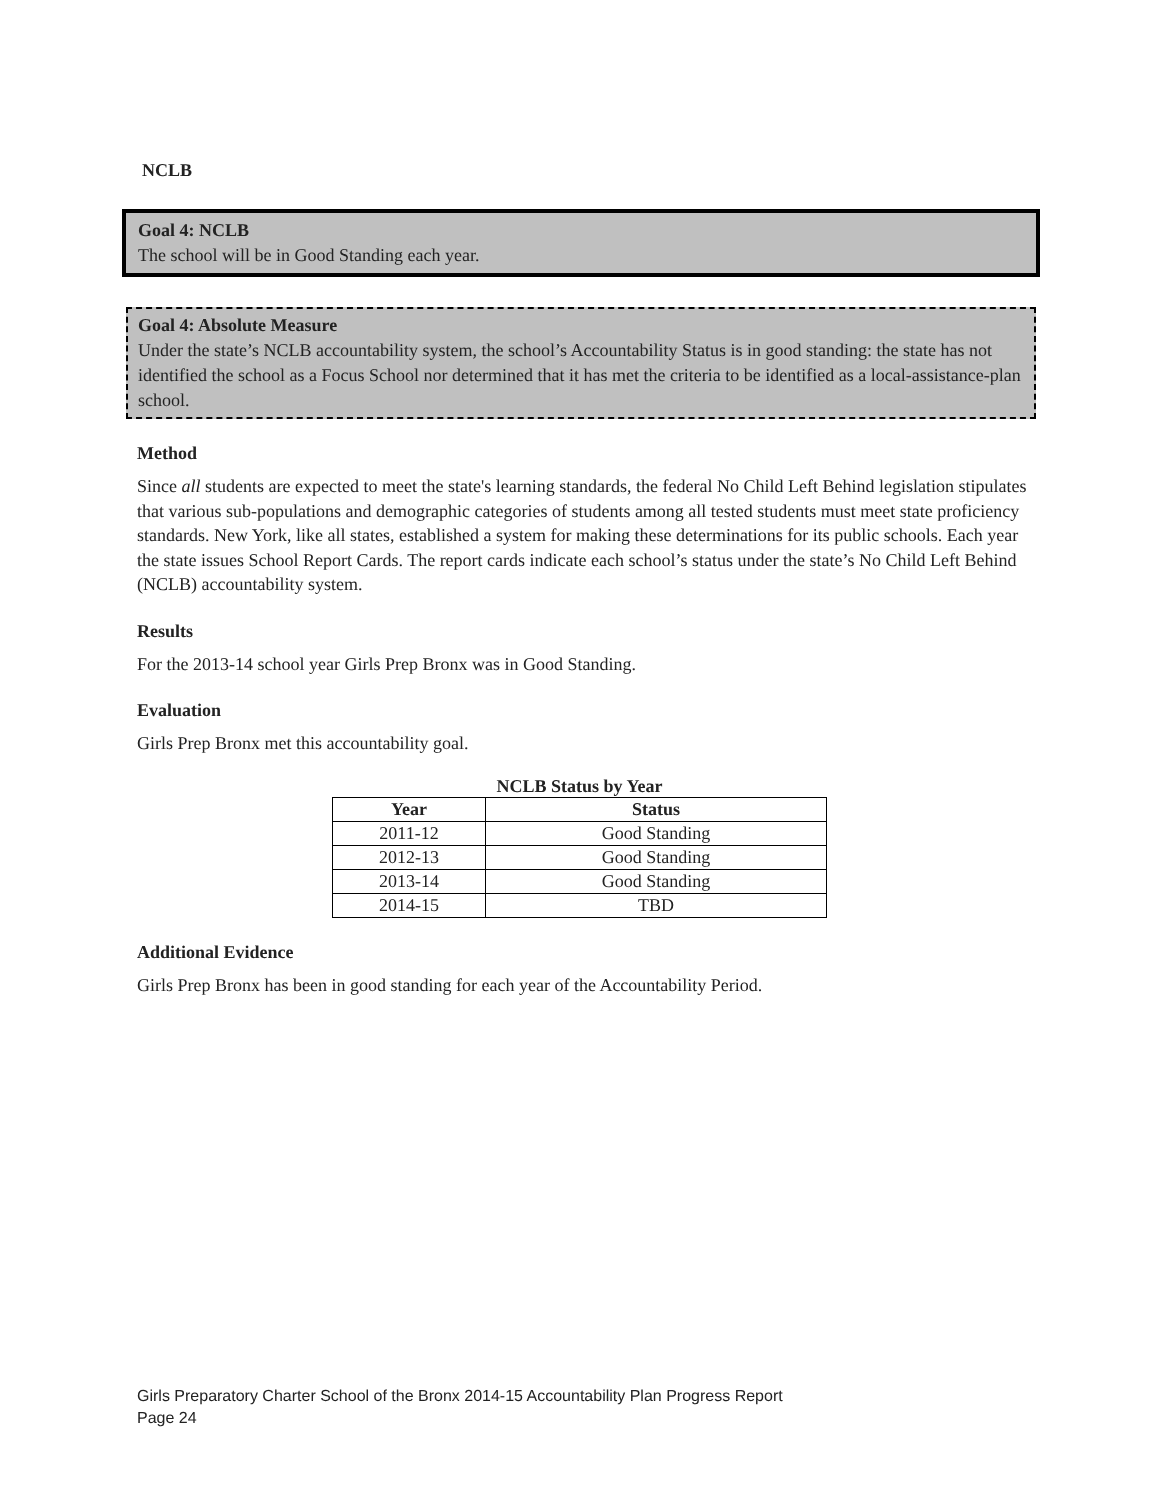NCLB
Goal 4: NCLB
The school will be in Good Standing each year.
Goal 4: Absolute Measure
Under the state’s NCLB accountability system, the school’s Accountability Status is in good standing: the state has not identified the school as a Focus School nor determined that it has met the criteria to be identified as a local-assistance-plan school.
Method
Since all students are expected to meet the state's learning standards, the federal No Child Left Behind legislation stipulates that various sub-populations and demographic categories of students among all tested students must meet state proficiency standards. New York, like all states, established a system for making these determinations for its public schools. Each year the state issues School Report Cards. The report cards indicate each school’s status under the state’s No Child Left Behind (NCLB) accountability system.
Results
For the 2013-14 school year Girls Prep Bronx was in Good Standing.
Evaluation
Girls Prep Bronx met this accountability goal.
NCLB Status by Year
| Year | Status |
| --- | --- |
| 2011-12 | Good Standing |
| 2012-13 | Good Standing |
| 2013-14 | Good Standing |
| 2014-15 | TBD |
Additional Evidence
Girls Prep Bronx has been in good standing for each year of the Accountability Period.
Girls Preparatory Charter School of the Bronx 2014-15 Accountability Plan Progress Report
Page 24